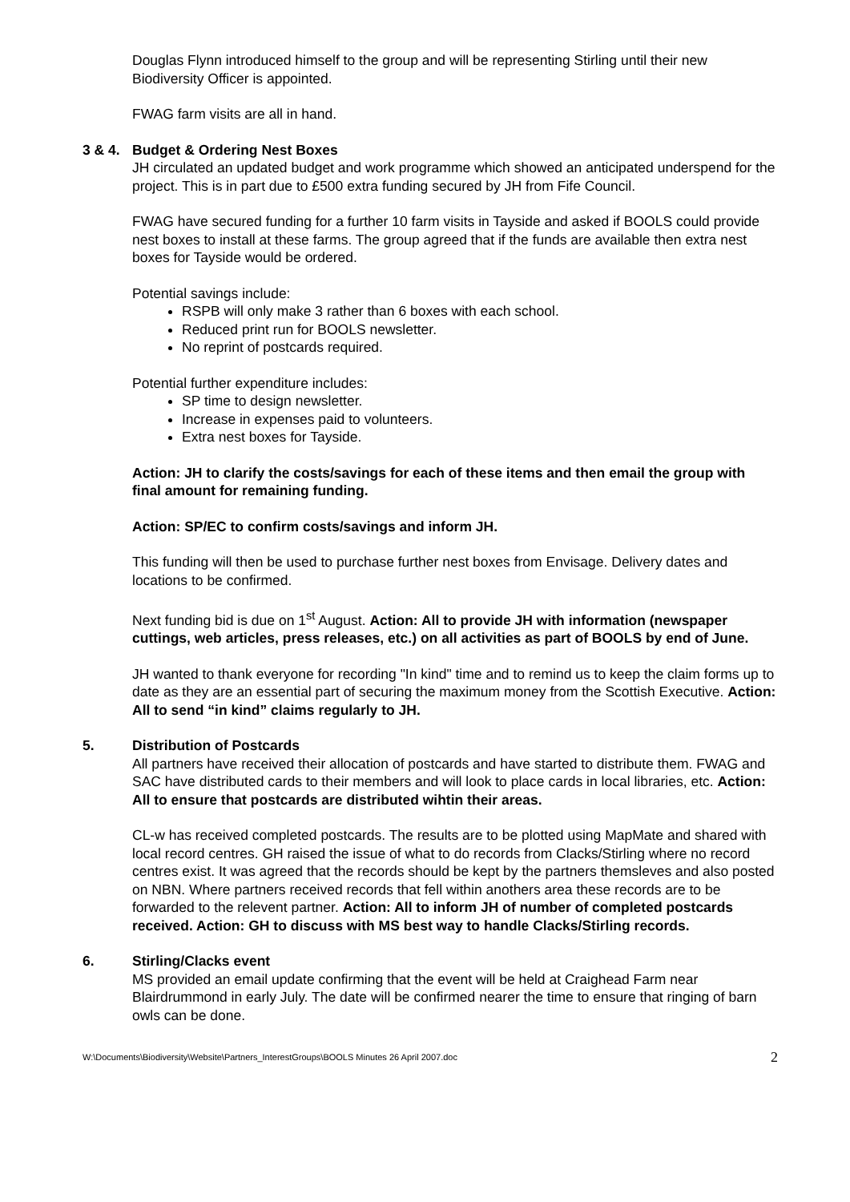Douglas Flynn introduced himself to the group and will be representing Stirling until their new Biodiversity Officer is appointed.
FWAG farm visits are all in hand.
3 & 4. Budget & Ordering Nest Boxes
JH circulated an updated budget and work programme which showed an anticipated underspend for the project. This is in part due to £500 extra funding secured by JH from Fife Council.
FWAG have secured funding for a further 10 farm visits in Tayside and asked if BOOLS could provide nest boxes to install at these farms. The group agreed that if the funds are available then extra nest boxes for Tayside would be ordered.
Potential savings include:
RSPB will only make 3 rather than 6 boxes with each school.
Reduced print run for BOOLS newsletter.
No reprint of postcards required.
Potential further expenditure includes:
SP time to design newsletter.
Increase in expenses paid to volunteers.
Extra nest boxes for Tayside.
Action: JH to clarify the costs/savings for each of these items and then email the group with final amount for remaining funding.
Action: SP/EC to confirm costs/savings and inform JH.
This funding will then be used to purchase further nest boxes from Envisage. Delivery dates and locations to be confirmed.
Next funding bid is due on 1<sup>st</sup> August. Action: All to provide JH with information (newspaper cuttings, web articles, press releases, etc.) on all activities as part of BOOLS by end of June.
JH wanted to thank everyone for recording "In kind" time and to remind us to keep the claim forms up to date as they are an essential part of securing the maximum money from the Scottish Executive. Action: All to send “in kind” claims regularly to JH.
5. Distribution of Postcards
All partners have received their allocation of postcards and have started to distribute them. FWAG and SAC have distributed cards to their members and will look to place cards in local libraries, etc. Action: All to ensure that postcards are distributed wihtin their areas.
CL-w has received completed postcards. The results are to be plotted using MapMate and shared with local record centres. GH raised the issue of what to do records from Clacks/Stirling where no record centres exist. It was agreed that the records should be kept by the partners themsleves and also posted on NBN. Where partners received records that fell within anothers area these records are to be forwarded to the relevent partner. Action: All to inform JH of number of completed postcards received. Action: GH to discuss with MS best way to handle Clacks/Stirling records.
6. Stirling/Clacks event
MS provided an email update confirming that the event will be held at Craighead Farm near Blairdrummond in early July. The date will be confirmed nearer the time to ensure that ringing of barn owls can be done.
W:\Documents\Biodiversity\Website\Partners_InterestGroups\BOOLS Minutes 26 April 2007.doc 2